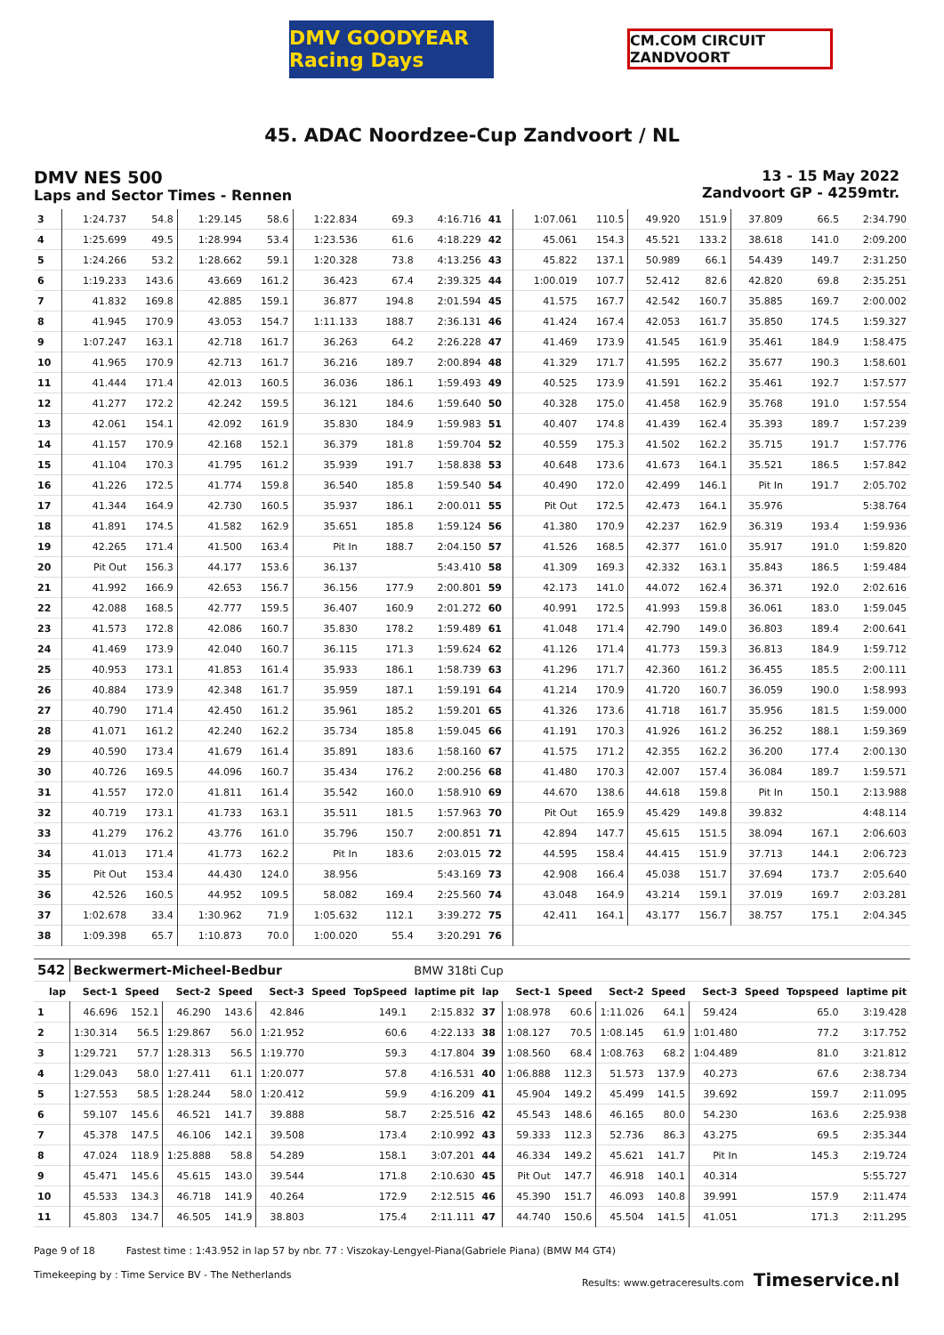DMV GOODYEAR Racing Days
CM.COM CIRCUIT ZANDVOORT
45. ADAC Noordzee-Cup Zandvoort / NL
DMV NES 500
Laps and Sector Times - Rennen
13 - 15 May 2022
Zandvoort GP - 4259mtr.
| 3 | 1:24.737 | 54.8 | 1:29.145 | 58.6 | 1:22.834 | | 69.3 | 4:16.716 | 41 | 1:07.061 | 110.5 | 49.920 | 151.9 | 37.809 | | 66.5 | 2:34.790 |
| 4 | 1:25.699 | 49.5 | 1:28.994 | 53.4 | 1:23.536 | | 61.6 | 4:18.229 | 42 | 45.061 | 154.3 | 45.521 | 133.2 | 38.618 | | 141.0 | 2:09.200 |
| 5 | 1:24.266 | 53.2 | 1:28.662 | 59.1 | 1:20.328 | | 73.8 | 4:13.256 | 43 | 45.822 | 137.1 | 50.989 | 66.1 | 54.439 | | 149.7 | 2:31.250 |
| 6 | 1:19.233 | 143.6 | 43.669 | 161.2 | 36.423 | | 67.4 | 2:39.325 | 44 | 1:00.019 | 107.7 | 52.412 | 82.6 | 42.820 | | 69.8 | 2:35.251 |
| 7 | 41.832 | 169.8 | 42.885 | 159.1 | 36.877 | | 194.8 | 2:01.594 | 45 | 41.575 | 167.7 | 42.542 | 160.7 | 35.885 | | 169.7 | 2:00.002 |
| 8 | 41.945 | 170.9 | 43.053 | 154.7 | 1:11.133 | | 188.7 | 2:36.131 | 46 | 41.424 | 167.4 | 42.053 | 161.7 | 35.850 | | 174.5 | 1:59.327 |
| 9 | 1:07.247 | 163.1 | 42.718 | 161.7 | 36.263 | | 64.2 | 2:26.228 | 47 | 41.469 | 173.9 | 41.545 | 161.9 | 35.461 | | 184.9 | 1:58.475 |
| 10 | 41.965 | 170.9 | 42.713 | 161.7 | 36.216 | | 189.7 | 2:00.894 | 48 | 41.329 | 171.7 | 41.595 | 162.2 | 35.677 | | 190.3 | 1:58.601 |
| 11 | 41.444 | 171.4 | 42.013 | 160.5 | 36.036 | | 186.1 | 1:59.493 | 49 | 40.525 | 173.9 | 41.591 | 162.2 | 35.461 | | 192.7 | 1:57.577 |
| 12 | 41.277 | 172.2 | 42.242 | 159.5 | 36.121 | | 184.6 | 1:59.640 | 50 | 40.328 | 175.0 | 41.458 | 162.9 | 35.768 | | 191.0 | 1:57.554 |
| 13 | 42.061 | 154.1 | 42.092 | 161.9 | 35.830 | | 184.9 | 1:59.983 | 51 | 40.407 | 174.8 | 41.439 | 162.4 | 35.393 | | 189.7 | 1:57.239 |
| 14 | 41.157 | 170.9 | 42.168 | 152.1 | 36.379 | | 181.8 | 1:59.704 | 52 | 40.559 | 175.3 | 41.502 | 162.2 | 35.715 | | 191.7 | 1:57.776 |
| 15 | 41.104 | 170.3 | 41.795 | 161.2 | 35.939 | | 191.7 | 1:58.838 | 53 | 40.648 | 173.6 | 41.673 | 164.1 | 35.521 | | 186.5 | 1:57.842 |
| 16 | 41.226 | 172.5 | 41.774 | 159.8 | 36.540 | | 185.8 | 1:59.540 | 54 | 40.490 | 172.0 | 42.499 | 146.1 | Pit In | | 191.7 | 2:05.702 |
| 17 | 41.344 | 164.9 | 42.730 | 160.5 | 35.937 | | 186.1 | 2:00.011 | 55 | Pit Out | 172.5 | 42.473 | 164.1 | 35.976 | | | 5:38.764 |
| 18 | 41.891 | 174.5 | 41.582 | 162.9 | 35.651 | | 185.8 | 1:59.124 | 56 | 41.380 | 170.9 | 42.237 | 162.9 | 36.319 | | 193.4 | 1:59.936 |
| 19 | 42.265 | 171.4 | 41.500 | 163.4 | Pit In | | 188.7 | 2:04.150 | 57 | 41.526 | 168.5 | 42.377 | 161.0 | 35.917 | | 191.0 | 1:59.820 |
| 20 | Pit Out | 156.3 | 44.177 | 153.6 | 36.137 | | | 5:43.410 | 58 | 41.309 | 169.3 | 42.332 | 163.1 | 35.843 | | 186.5 | 1:59.484 |
| 21 | 41.992 | 166.9 | 42.653 | 156.7 | 36.156 | | 177.9 | 2:00.801 | 59 | 42.173 | 141.0 | 44.072 | 162.4 | 36.371 | | 192.0 | 2:02.616 |
| 22 | 42.088 | 168.5 | 42.777 | 159.5 | 36.407 | | 160.9 | 2:01.272 | 60 | 40.991 | 172.5 | 41.993 | 159.8 | 36.061 | | 183.0 | 1:59.045 |
| 23 | 41.573 | 172.8 | 42.086 | 160.7 | 35.830 | | 178.2 | 1:59.489 | 61 | 41.048 | 171.4 | 42.790 | 149.0 | 36.803 | | 189.4 | 2:00.641 |
| 24 | 41.469 | 173.9 | 42.040 | 160.7 | 36.115 | | 171.3 | 1:59.624 | 62 | 41.126 | 171.4 | 41.773 | 159.3 | 36.813 | | 184.9 | 1:59.712 |
| 25 | 40.953 | 173.1 | 41.853 | 161.4 | 35.933 | | 186.1 | 1:58.739 | 63 | 41.296 | 171.7 | 42.360 | 161.2 | 36.455 | | 185.5 | 2:00.111 |
| 26 | 40.884 | 173.9 | 42.348 | 161.7 | 35.959 | | 187.1 | 1:59.191 | 64 | 41.214 | 170.9 | 41.720 | 160.7 | 36.059 | | 190.0 | 1:58.993 |
| 27 | 40.790 | 171.4 | 42.450 | 161.2 | 35.961 | | 185.2 | 1:59.201 | 65 | 41.326 | 173.6 | 41.718 | 161.7 | 35.956 | | 181.5 | 1:59.000 |
| 28 | 41.071 | 161.2 | 42.240 | 162.2 | 35.734 | | 185.8 | 1:59.045 | 66 | 41.191 | 170.3 | 41.926 | 161.2 | 36.252 | | 188.1 | 1:59.369 |
| 29 | 40.590 | 173.4 | 41.679 | 161.4 | 35.891 | | 183.6 | 1:58.160 | 67 | 41.575 | 171.2 | 42.355 | 162.2 | 36.200 | | 177.4 | 2:00.130 |
| 30 | 40.726 | 169.5 | 44.096 | 160.7 | 35.434 | | 176.2 | 2:00.256 | 68 | 41.480 | 170.3 | 42.007 | 157.4 | 36.084 | | 189.7 | 1:59.571 |
| 31 | 41.557 | 172.0 | 41.811 | 161.4 | 35.542 | | 160.0 | 1:58.910 | 69 | 44.670 | 138.6 | 44.618 | 159.8 | Pit In | | 150.1 | 2:13.988 |
| 32 | 40.719 | 173.1 | 41.733 | 163.1 | 35.511 | | 181.5 | 1:57.963 | 70 | Pit Out | 165.9 | 45.429 | 149.8 | 39.832 | | | 4:48.114 |
| 33 | 41.279 | 176.2 | 43.776 | 161.0 | 35.796 | | 150.7 | 2:00.851 | 71 | 42.894 | 147.7 | 45.615 | 151.5 | 38.094 | | 167.1 | 2:06.603 |
| 34 | 41.013 | 171.4 | 41.773 | 162.2 | Pit In | | 183.6 | 2:03.015 | 72 | 44.595 | 158.4 | 44.415 | 151.9 | 37.713 | | 144.1 | 2:06.723 |
| 35 | Pit Out | 153.4 | 44.430 | 124.0 | 38.956 | | | 5:43.169 | 73 | 42.908 | 166.4 | 45.038 | 151.7 | 37.694 | | 173.7 | 2:05.640 |
| 36 | 42.526 | 160.5 | 44.952 | 109.5 | 58.082 | | 169.4 | 2:25.560 | 74 | 43.048 | 164.9 | 43.214 | 159.1 | 37.019 | | 169.7 | 2:03.281 |
| 37 | 1:02.678 | 33.4 | 1:30.962 | 71.9 | 1:05.632 | | 112.1 | 3:39.272 | 75 | 42.411 | 164.1 | 43.177 | 156.7 | 38.757 | | 175.1 | 2:04.345 |
| 38 | 1:09.398 | 65.7 | 1:10.873 | 70.0 | 1:00.020 | | 55.4 | 3:20.291 | 76 | | | | | | | | |
| 542 | Beckwermert-Micheel-Bedbur | | | | | | | BMW 318ti Cup | | | | | | | | | |
| lap | Sect-1 | Speed | Sect-2 | Speed | Sect-3 | Speed | TopSpeed | laptime pit | lap | Sect-1 | Speed | Sect-2 | Speed | Sect-3 | Speed | Topspeed | laptime pit |
| 1 | 46.696 | 152.1 | 46.290 | 143.6 | 42.846 | | 149.1 | 2:15.832 | 37 | 1:08.978 | 60.6 | 1:11.026 | 64.1 | 59.424 | | 65.0 | 3:19.428 |
| 2 | 1:30.314 | 56.5 | 1:29.867 | 56.0 | 1:21.952 | | 60.6 | 4:22.133 | 38 | 1:08.127 | 70.5 | 1:08.145 | 61.9 | 1:01.480 | | 77.2 | 3:17.752 |
| 3 | 1:29.721 | 57.7 | 1:28.313 | 56.5 | 1:19.770 | | 59.3 | 4:17.804 | 39 | 1:08.560 | 68.4 | 1:08.763 | 68.2 | 1:04.489 | | 81.0 | 3:21.812 |
| 4 | 1:29.043 | 58.0 | 1:27.411 | 61.1 | 1:20.077 | | 57.8 | 4:16.531 | 40 | 1:06.888 | 112.3 | 51.573 | 137.9 | 40.273 | | 67.6 | 2:38.734 |
| 5 | 1:27.553 | 58.5 | 1:28.244 | 58.0 | 1:20.412 | | 59.9 | 4:16.209 | 41 | 45.904 | 149.2 | 45.499 | 141.5 | 39.692 | | 159.7 | 2:11.095 |
| 6 | 59.107 | 145.6 | 46.521 | 141.7 | 39.888 | | 58.7 | 2:25.516 | 42 | 45.543 | 148.6 | 46.165 | 80.0 | 54.230 | | 163.6 | 2:25.938 |
| 7 | 45.378 | 147.5 | 46.106 | 142.1 | 39.508 | | 173.4 | 2:10.992 | 43 | 59.333 | 112.3 | 52.736 | 86.3 | 43.275 | | 69.5 | 2:35.344 |
| 8 | 47.024 | 118.9 | 1:25.888 | 58.8 | 54.289 | | 158.1 | 3:07.201 | 44 | 46.334 | 149.2 | 45.621 | 141.7 | Pit In | | 145.3 | 2:19.724 |
| 9 | 45.471 | 145.6 | 45.615 | 143.0 | 39.544 | | 171.8 | 2:10.630 | 45 | Pit Out | 147.7 | 46.918 | 140.1 | 40.314 | | | 5:55.727 |
| 10 | 45.533 | 134.3 | 46.718 | 141.9 | 40.264 | | 172.9 | 2:12.515 | 46 | 45.390 | 151.7 | 46.093 | 140.8 | 39.991 | | 157.9 | 2:11.474 |
| 11 | 45.803 | 134.7 | 46.505 | 141.9 | 38.803 | | 175.4 | 2:11.111 | 47 | 44.740 | 150.6 | 45.504 | 141.5 | 41.051 | | 171.3 | 2:11.295 |
Page 9 of 18 Fastest time : 1:43.952 in lap 57 by nbr. 77 : Viszokay-Lengyel-Piana(Gabriele Piana) (BMW M4 GT4)
Timekeeping by : Time Service BV - The Netherlands Results: www.getraceresults.com Timeservice.nl